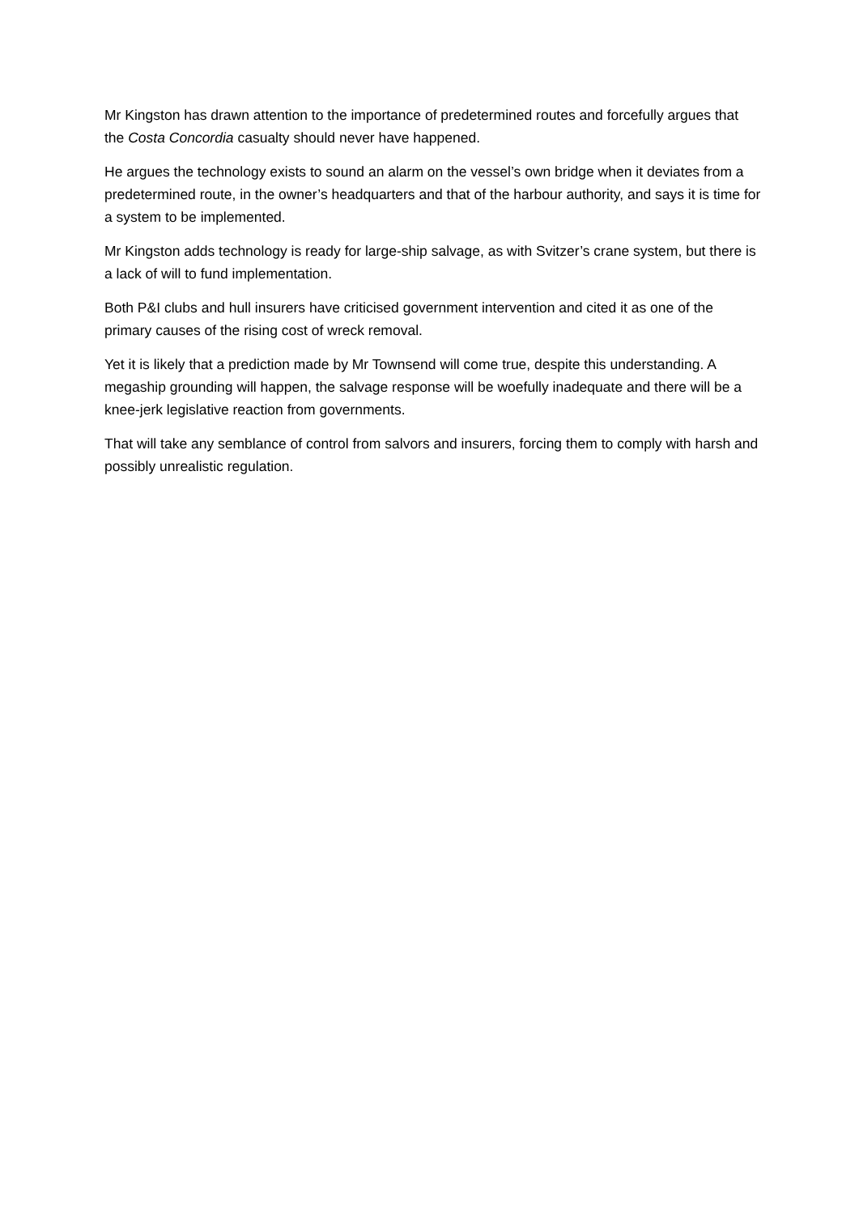Mr Kingston has drawn attention to the importance of predetermined routes and forcefully argues that the Costa Concordia casualty should never have happened.
He argues the technology exists to sound an alarm on the vessel’s own bridge when it deviates from a predetermined route, in the owner’s headquarters and that of the harbour authority, and says it is time for a system to be implemented.
Mr Kingston adds technology is ready for large-ship salvage, as with Svitzer’s crane system, but there is a lack of will to fund implementation.
Both P&I clubs and hull insurers have criticised government intervention and cited it as one of the primary causes of the rising cost of wreck removal.
Yet it is likely that a prediction made by Mr Townsend will come true, despite this understanding. A megaship grounding will happen, the salvage response will be woefully inadequate and there will be a knee-jerk legislative reaction from governments.
That will take any semblance of control from salvors and insurers, forcing them to comply with harsh and possibly unrealistic regulation.